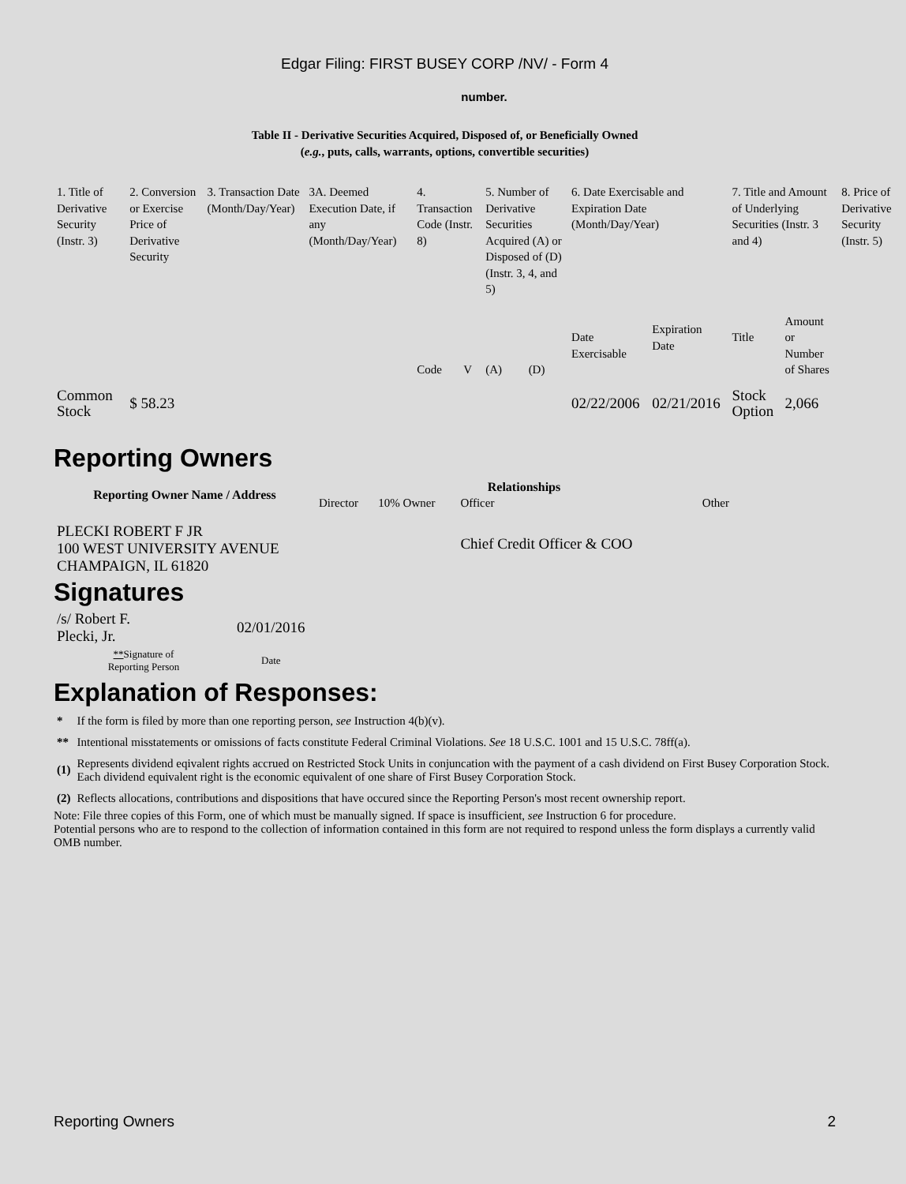Edgar Filing: FIRST BUSEY CORP /NV/ - Form 4
number.
Table II - Derivative Securities Acquired, Disposed of, or Beneficially Owned
(e.g., puts, calls, warrants, options, convertible securities)
| 1. Title of Derivative Security (Instr. 3) | 2. Conversion or Exercise Price of Derivative Security | 3. Transaction Date (Month/Day/Year) | 3A. Deemed Execution Date, if any (Month/Day/Year) | 4. Transaction Code (Instr. 8) | | 5. Number of Derivative Securities Acquired (A) or Disposed of (D) (Instr. 3, 4, and 5) | | 6. Date Exercisable and Expiration Date (Month/Day/Year) | | 7. Title and Amount of Underlying Securities (Instr. 3 and 4) | | 8. Price of Derivative Security (Instr. 5) |
| | | | | Code | V | (A) | (D) | Date Exercisable | Expiration Date | Title | Amount or Number of Shares | |
| Common Stock | $ 58.23 | | | | | | | 02/22/2006 | 02/21/2016 | Stock Option | 2,066 | |
Reporting Owners
| Reporting Owner Name / Address | Relationships | | | |
| --- | --- | --- | --- | --- |
| | Director | 10% Owner | Officer | Other |
| PLECKI ROBERT F JR 100 WEST UNIVERSITY AVENUE CHAMPAIGN, IL 61820 | | | Chief Credit Officer & COO | |
Signatures
| /s/ Robert F. Plecki, Jr. | 02/01/2016 |
| ** Signature of Reporting Person | Date |
Explanation of Responses:
| * | If the form is filed by more than one reporting person, see Instruction 4(b)(v). |
| ** | Intentional misstatements or omissions of facts constitute Federal Criminal Violations. See 18 U.S.C. 1001 and 15 U.S.C. 78ff(a). |
| (1) | Represents dividend eqivalent rights accrued on Restricted Stock Units in conjuncation with the payment of a cash dividend on First Busey Corporation Stock. Each dividend equivalent right is the economic equivalent of one share of First Busey Corporation Stock. |
| (2) | Reflects allocations, contributions and dispositions that have occured since the Reporting Person's most recent ownership report. |
Note: File three copies of this Form, one of which must be manually signed. If space is insufficient, see Instruction 6 for procedure.
Potential persons who are to respond to the collection of information contained in this form are not required to respond unless the form displays a currently valid OMB number.
Reporting Owners 2